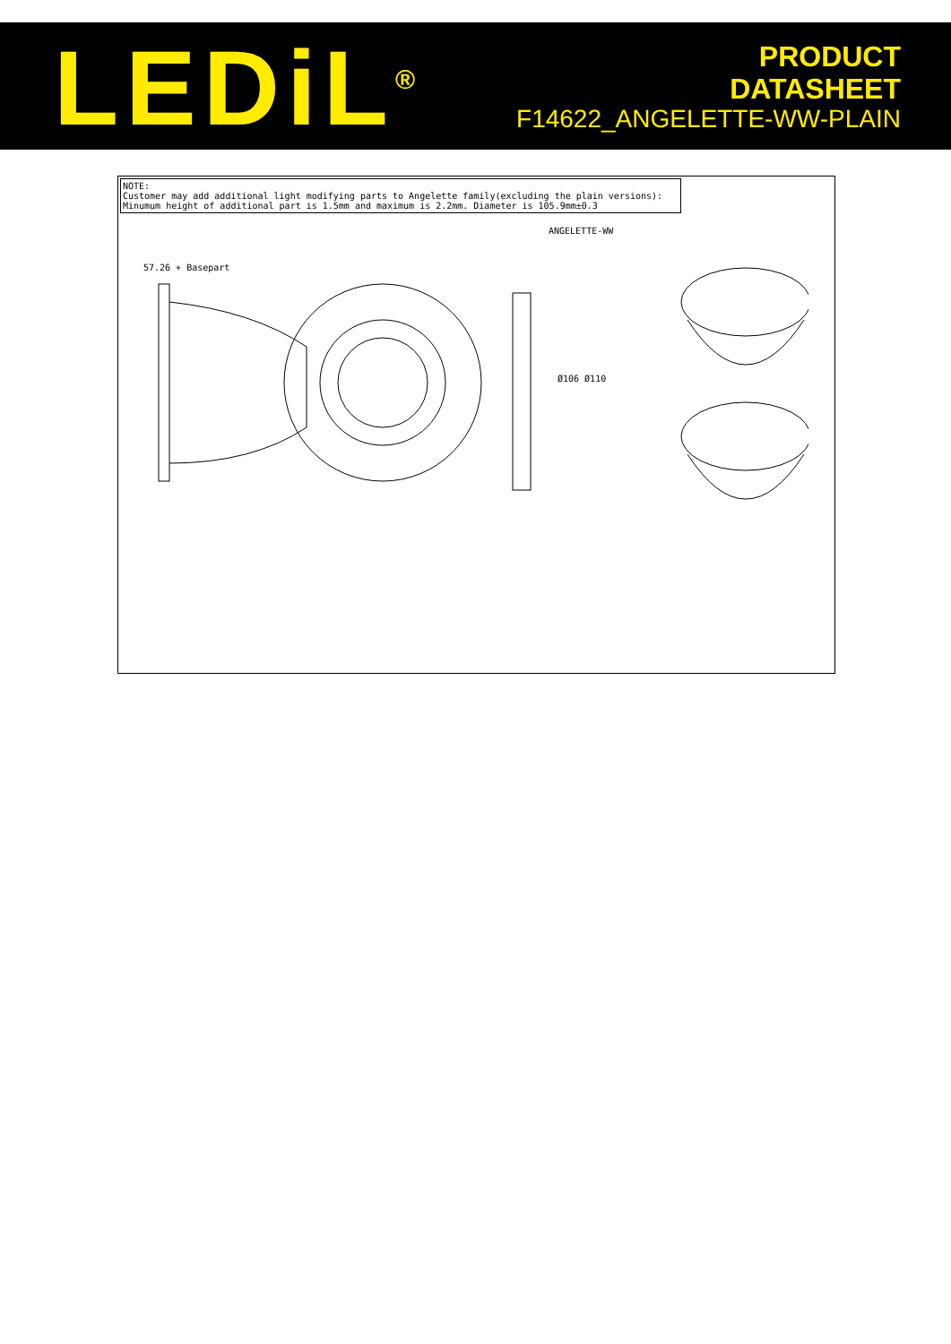LEDiL<sup>®</sup>
PRODUCT
DATASHEET
F14622_ANGELETTE-WW-PLAIN
NOTE:
Customer may add additional light modifying parts to Angelette family(excluding the plain versions):
Minumum height of additional part is 1.5mm and maximum is 2.2mm. Diameter is 105.9mm±0.3
57.26 + Basepart
ANGELETTE-WW
Ø106 Ø110